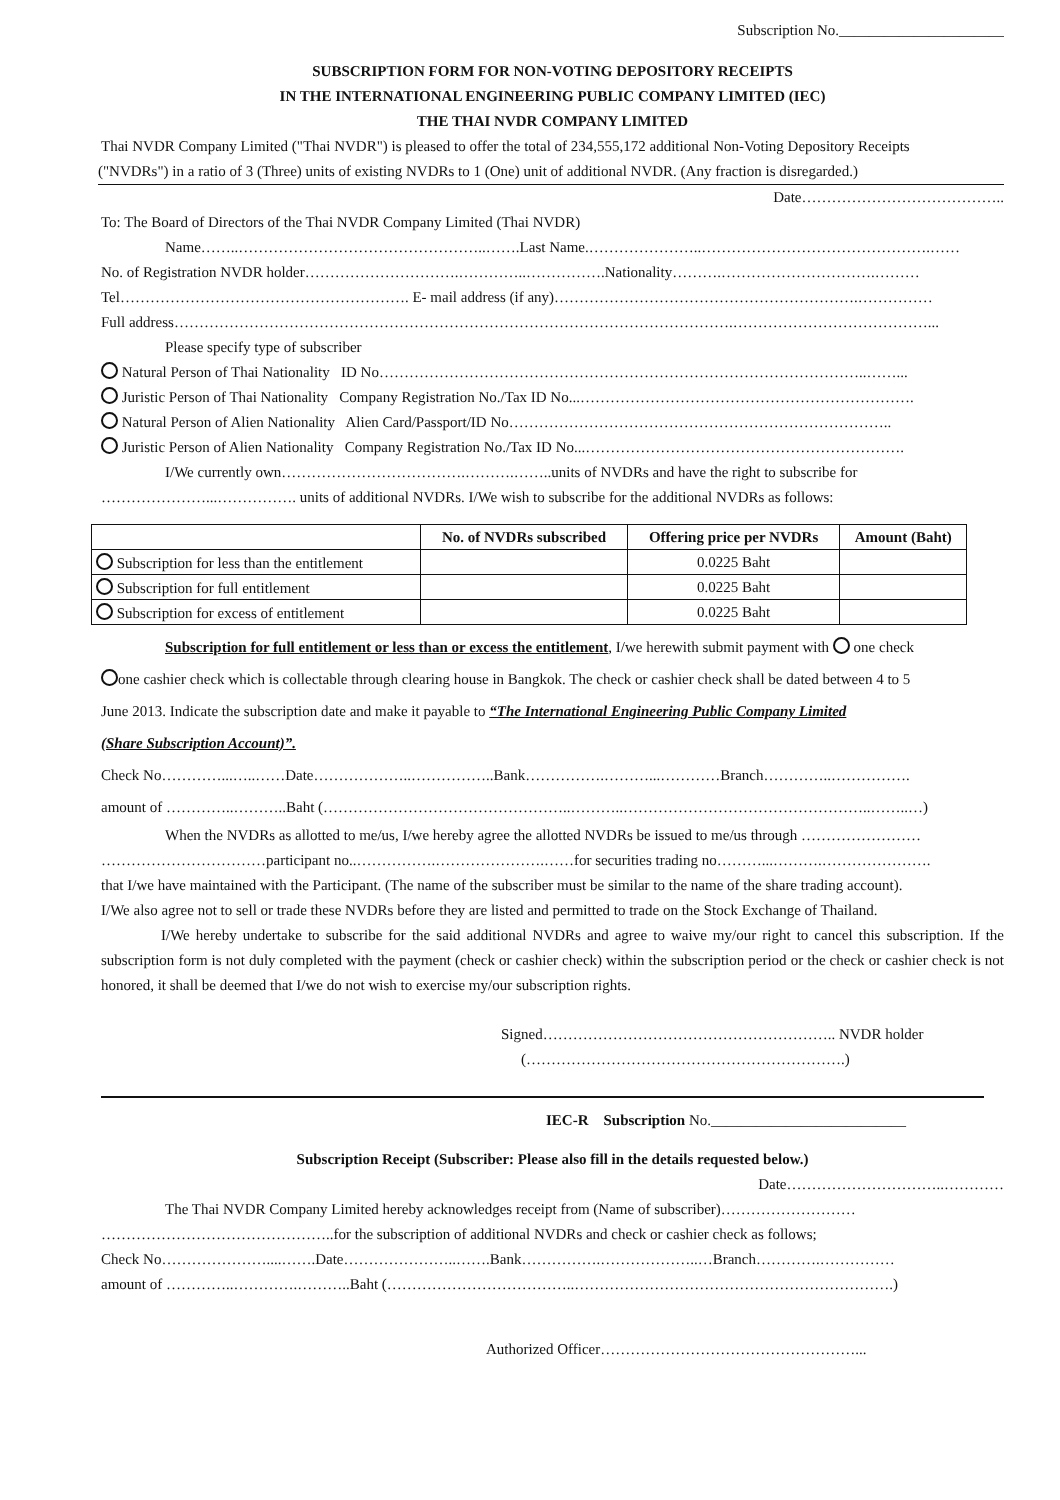Subscription No.______________________
SUBSCRIPTION FORM FOR NON-VOTING DEPOSITORY RECEIPTS
IN THE INTERNATIONAL ENGINEERING PUBLIC COMPANY LIMITED (IEC)
THE THAI NVDR COMPANY LIMITED
Thai NVDR Company Limited ("Thai NVDR") is pleased to offer the total of 234,555,172 additional Non-Voting Depository Receipts
("NVDRs") in a ratio of 3 (Three) units of existing NVDRs to 1 (One) unit of additional NVDR. (Any fraction is disregarded.)
Date…………………………………..
To: The Board of Directors of the Thai NVDR Company Limited (Thai NVDR)
Name……..…………………………………………..…….Last Name.…………………..……………………………………….……
No. of Registration NVDR holder………………………….…………..…………….Nationality……….………………………….………
Tel…………………………………………………. E- mail address (if any)…………………………………………………….……………
Full address………………………………………………………………………………………………….…………………………………...
Please specify type of subscriber
Natural Person of Thai Nationality ID No……………………………………………………………………………………..……...
Juristic Person of Thai Nationality Company Registration No./Tax ID No...………………………………………………………….
Natural Person of Alien Nationality Alien Card/Passport/ID No…………………………………………………………………..
Juristic Person of Alien Nationality Company Registration No./Tax ID No...……………………………………………………….
I/We currently own……………………………….……….……..units of NVDRs and have the right to subscribe for
…………………...……………. units of additional NVDRs. I/We wish to subscribe for the additional NVDRs as follows:
| | No. of NVDRs subscribed | Offering price per NVDRs | Amount (Baht) |
| --- | --- | --- | --- |
| Subscription for less than the entitlement | | 0.0225 Baht | |
| Subscription for full entitlement | | 0.0225 Baht | |
| Subscription for excess of entitlement | | 0.0225 Baht | |
Subscription for full entitlement or less than or excess the entitlement, I/we herewith submit payment with one check
one cashier check which is collectable through clearing house in Bangkok. The check or cashier check shall be dated between 4 to 5
June 2013. Indicate the subscription date and make it payable to “The International Engineering Public Company Limited
(Share Subscription Account)”.
Check No…………...…..……Date………………..……………..Bank…………….………...…………Branch…………..…………….
amount of …………..………..Baht (…………………………………………..………..…………………………………………..……..…)
When the NVDRs as allotted to me/us, I/we hereby agree the allotted NVDRs be issued to me/us through ……………………
……………………………participant no..…………….………………….……for securities trading no………...……….………………….
that I/we have maintained with the Participant. (The name of the subscriber must be similar to the name of the share trading account).
I/We also agree not to sell or trade these NVDRs before they are listed and permitted to trade on the Stock Exchange of Thailand.
I/We hereby undertake to subscribe for the said additional NVDRs and agree to waive my/our right to cancel this subscription. If the subscription form is not duly completed with the payment (check or cashier check) within the subscription period or the check or cashier check is not honored, it shall be deemed that I/we do not wish to exercise my/our subscription rights.
Signed………………………………………………….. NVDR holder
(……………………………………………………….)
IEC-R Subscription No.__________________________
Subscription Receipt (Subscriber: Please also fill in the details requested below.)
Date…………………………..…………
The Thai NVDR Company Limited hereby acknowledges receipt from (Name of subscriber)………………………
………………………………………..for the subscription of additional NVDRs and check or cashier check as follows;
Check No…………………....…….Date…………………..…….Bank…………….………………..…Branch………….……………
amount of …………..………….………..Baht (………………………………..……………………………………………………….)
Authorized Officer……………………………………………...